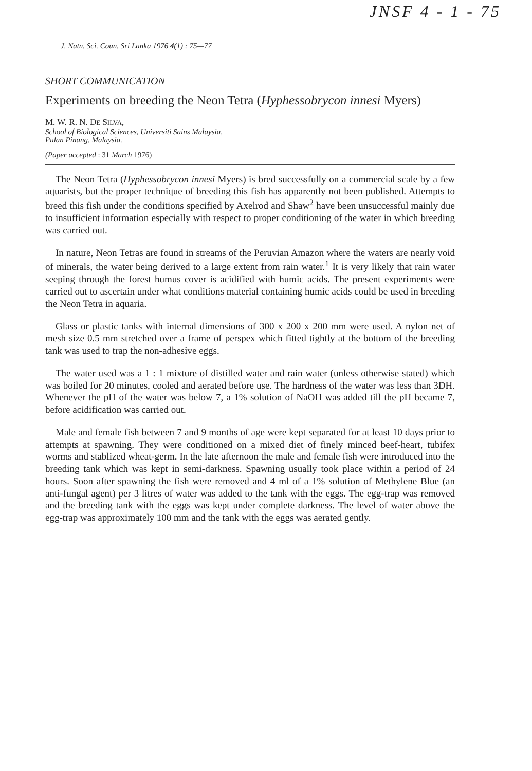JNSF 4 - 1 - 75
J. Natn. Sci. Coun. Sri Lanka 1976 4(1) : 75—77
SHORT COMMUNICATION
Experiments on breeding the Neon Tetra (Hyphessobrycon innesi Myers)
M. W. R. N. DE SILVA,
School of Biological Sciences, Universiti Sains Malaysia,
Pulan Pinang, Malaysia.
(Paper accepted : 31 March 1976)
The Neon Tetra (Hyphessobrycon innesi Myers) is bred successfully on a commercial scale by a few aquarists, but the proper technique of breeding this fish has apparently not been published. Attempts to breed this fish under the conditions specified by Axelrod and Shaw<sup>2</sup> have been unsuccessful mainly due to insufficient information especially with respect to proper conditioning of the water in which breeding was carried out.
In nature, Neon Tetras are found in streams of the Peruvian Amazon where the waters are nearly void of minerals, the water being derived to a large extent from rain water.<sup>1</sup> It is very likely that rain water seeping through the forest humus cover is acidified with humic acids. The present experiments were carried out to ascertain under what conditions material containing humic acids could be used in breeding the Neon Tetra in aquaria.
Glass or plastic tanks with internal dimensions of 300 x 200 x 200 mm were used. A nylon net of mesh size 0.5 mm stretched over a frame of perspex which fitted tightly at the bottom of the breeding tank was used to trap the non-adhesive eggs.
The water used was a 1 : 1 mixture of distilled water and rain water (unless otherwise stated) which was boiled for 20 minutes, cooled and aerated before use. The hardness of the water was less than 3DH. Whenever the pH of the water was below 7, a 1% solution of NaOH was added till the pH became 7, before acidification was carried out.
Male and female fish between 7 and 9 months of age were kept separated for at least 10 days prior to attempts at spawning. They were conditioned on a mixed diet of finely minced beef-heart, tubifex worms and stablized wheat-germ. In the late afternoon the male and female fish were introduced into the breeding tank which was kept in semi-darkness. Spawning usually took place within a period of 24 hours. Soon after spawning the fish were removed and 4 ml of a 1% solution of Methylene Blue (an anti-fungal agent) per 3 litres of water was added to the tank with the eggs. The egg-trap was removed and the breeding tank with the eggs was kept under complete darkness. The level of water above the egg-trap was approximately 100 mm and the tank with the eggs was aerated gently.